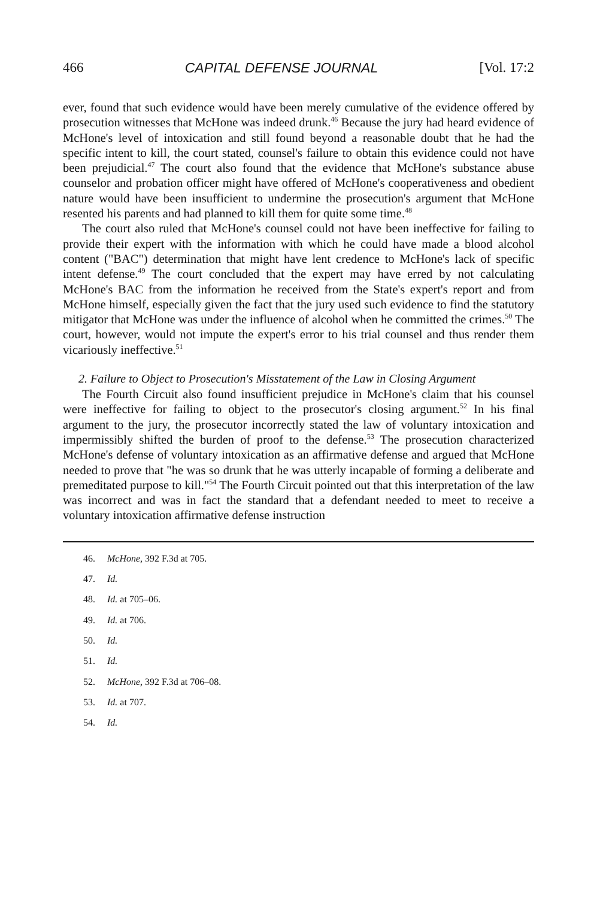466 CAPITAL DEFENSE JOURNAL [Vol. 17:2
ever, found that such evidence would have been merely cumulative of the evidence offered by prosecution witnesses that McHone was indeed drunk.<sup>46</sup> Because the jury had heard evidence of McHone's level of intoxication and still found beyond a reasonable doubt that he had the specific intent to kill, the court stated, counsel's failure to obtain this evidence could not have been prejudicial.<sup>47</sup> The court also found that the evidence that McHone's substance abuse counselor and probation officer might have offered of McHone's cooperativeness and obedient nature would have been insufficient to undermine the prosecution's argument that McHone resented his parents and had planned to kill them for quite some time.<sup>48</sup>
The court also ruled that McHone's counsel could not have been ineffective for failing to provide their expert with the information with which he could have made a blood alcohol content ("BAC") determination that might have lent credence to McHone's lack of specific intent defense.<sup>49</sup> The court concluded that the expert may have erred by not calculating McHone's BAC from the information he received from the State's expert's report and from McHone himself, especially given the fact that the jury used such evidence to find the statutory mitigator that McHone was under the influence of alcohol when he committed the crimes.<sup>50</sup> The court, however, would not impute the expert's error to his trial counsel and thus render them vicariously ineffective.<sup>51</sup>
2. Failure to Object to Prosecution's Misstatement of the Law in Closing Argument
The Fourth Circuit also found insufficient prejudice in McHone's claim that his counsel were ineffective for failing to object to the prosecutor's closing argument.<sup>52</sup> In his final argument to the jury, the prosecutor incorrectly stated the law of voluntary intoxication and impermissibly shifted the burden of proof to the defense.<sup>53</sup> The prosecution characterized McHone's defense of voluntary intoxication as an affirmative defense and argued that McHone needed to prove that "he was so drunk that he was utterly incapable of forming a deliberate and premeditated purpose to kill."<sup>54</sup> The Fourth Circuit pointed out that this interpretation of the law was incorrect and was in fact the standard that a defendant needed to meet to receive a voluntary intoxication affirmative defense instruction
46. McHone, 392 F.3d at 705.
47. Id.
48. Id. at 705–06.
49. Id. at 706.
50. Id.
51. Id.
52. McHone, 392 F.3d at 706–08.
53. Id. at 707.
54. Id.